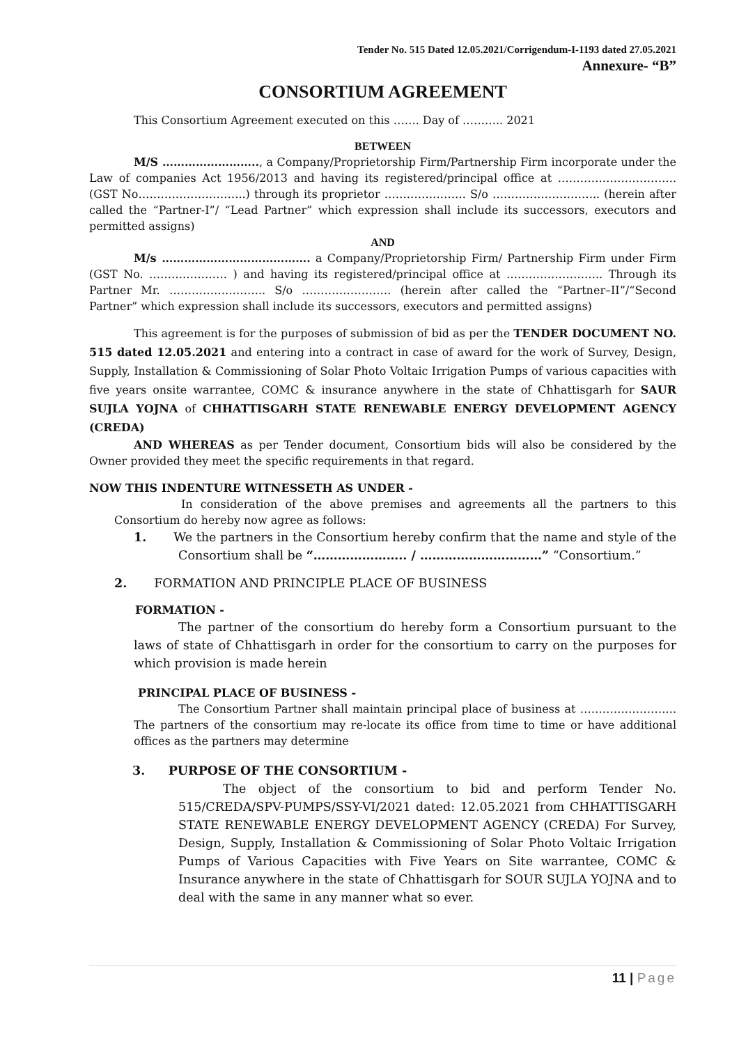Tender No. 515 Dated 12.05.2021/Corrigendum-I-1193 dated 27.05.2021
Annexure- “B”
CONSORTIUM AGREEMENT
This Consortium Agreement executed on this ……. Day of ……….. 2021
BETWEEN
M/S …………………….., a Company/Proprietorship Firm/Partnership Firm incorporate under the Law of companies Act 1956/2013 and having its registered/principal office at ………………………….. (GST No………………………..) through its proprietor …………………. S/o ……………………….. (herein after called the “Partner-I”/ “Lead Partner” which expression shall include its successors, executors and permitted assigns)
AND
M/s …………………………………. a Company/Proprietorship Firm/ Partnership Firm under Firm (GST No. ………………… ) and having its registered/principal office at …………………….. Through its Partner Mr. …………………….. S/o …………………… (herein after called the “Partner–II”/“Second Partner” which expression shall include its successors, executors and permitted assigns)
This agreement is for the purposes of submission of bid as per the TENDER DOCUMENT NO. 515 dated 12.05.2021 and entering into a contract in case of award for the work of Survey, Design, Supply, Installation & Commissioning of Solar Photo Voltaic Irrigation Pumps of various capacities with five years onsite warrantee, COMC & insurance anywhere in the state of Chhattisgarh for SAUR SUJLA YOJNA of CHHATTISGARH STATE RENEWABLE ENERGY DEVELOPMENT AGENCY (CREDA)
AND WHEREAS as per Tender document, Consortium bids will also be considered by the Owner provided they meet the specific requirements in that regard.
NOW THIS INDENTURE WITNESSETH AS UNDER -
In consideration of the above premises and agreements all the partners to this Consortium do hereby now agree as follows:
1. We the partners in the Consortium hereby confirm that the name and style of the Consortium shall be “………………….. / …………………………” “Consortium.”
2. FORMATION AND PRINCIPLE PLACE OF BUSINESS
FORMATION -
The partner of the consortium do hereby form a Consortium pursuant to the laws of state of Chhattisgarh in order for the consortium to carry on the purposes for which provision is made herein
PRINCIPAL PLACE OF BUSINESS -
The Consortium Partner shall maintain principal place of business at …………………….. The partners of the consortium may re-locate its office from time to time or have additional offices as the partners may determine
3. PURPOSE OF THE CONSORTIUM -
The object of the consortium to bid and perform Tender No. 515/CREDA/SPV-PUMPS/SSY-VI/2021 dated: 12.05.2021 from CHHATTISGARH STATE RENEWABLE ENERGY DEVELOPMENT AGENCY (CREDA) For Survey, Design, Supply, Installation & Commissioning of Solar Photo Voltaic Irrigation Pumps of Various Capacities with Five Years on Site warrantee, COMC & Insurance anywhere in the state of Chhattisgarh for SOUR SUJLA YOJNA and to deal with the same in any manner what so ever.
11 | Page